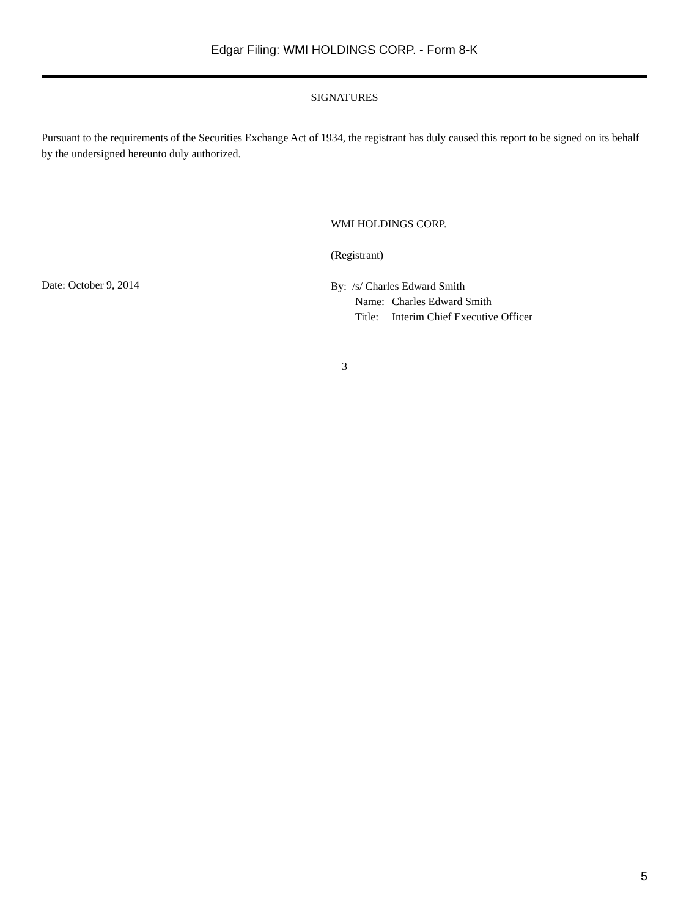Edgar Filing: WMI HOLDINGS CORP. - Form 8-K
SIGNATURES
Pursuant to the requirements of the Securities Exchange Act of 1934, the registrant has duly caused this report to be signed on its behalf by the undersigned hereunto duly authorized.
Date: October 9, 2014
WMI HOLDINGS CORP.
(Registrant)
By: /s/ Charles Edward Smith
| Name: | Charles Edward Smith |
| Title: | Interim Chief Executive Officer |
3
5